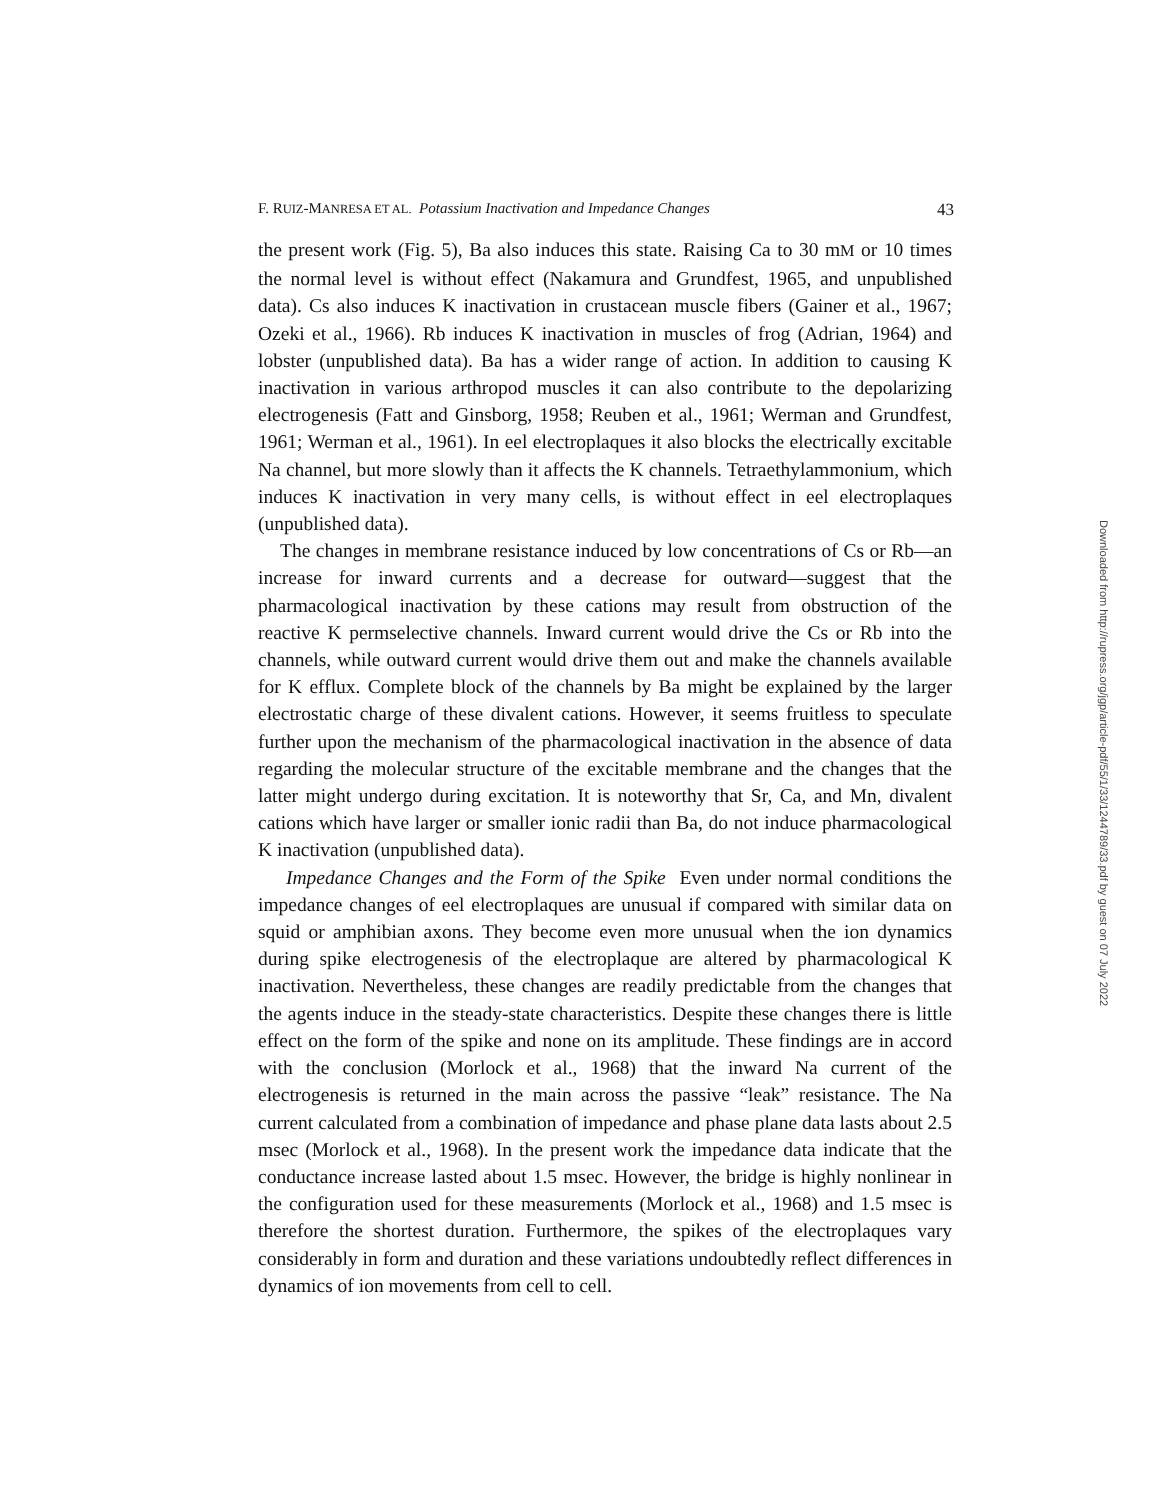F. RUIZ-MANRESA ET AL. Potassium Inactivation and Impedance Changes 43
the present work (Fig. 5), Ba also induces this state. Raising Ca to 30 mM or 10 times the normal level is without effect (Nakamura and Grundfest, 1965, and unpublished data). Cs also induces K inactivation in crustacean muscle fibers (Gainer et al., 1967; Ozeki et al., 1966). Rb induces K inactivation in muscles of frog (Adrian, 1964) and lobster (unpublished data). Ba has a wider range of action. In addition to causing K inactivation in various arthropod muscles it can also contribute to the depolarizing electrogenesis (Fatt and Ginsborg, 1958; Reuben et al., 1961; Werman and Grundfest, 1961; Werman et al., 1961). In eel electroplaques it also blocks the electrically excitable Na channel, but more slowly than it affects the K channels. Tetraethylammonium, which induces K inactivation in very many cells, is without effect in eel electroplaques (unpublished data).
The changes in membrane resistance induced by low concentrations of Cs or Rb—an increase for inward currents and a decrease for outward—suggest that the pharmacological inactivation by these cations may result from obstruction of the reactive K permselective channels. Inward current would drive the Cs or Rb into the channels, while outward current would drive them out and make the channels available for K efflux. Complete block of the channels by Ba might be explained by the larger electrostatic charge of these divalent cations. However, it seems fruitless to speculate further upon the mechanism of the pharmacological inactivation in the absence of data regarding the molecular structure of the excitable membrane and the changes that the latter might undergo during excitation. It is noteworthy that Sr, Ca, and Mn, divalent cations which have larger or smaller ionic radii than Ba, do not induce pharmacological K inactivation (unpublished data).
Impedance Changes and the Form of the Spike Even under normal conditions the impedance changes of eel electroplaques are unusual if compared with similar data on squid or amphibian axons. They become even more unusual when the ion dynamics during spike electrogenesis of the electroplaque are altered by pharmacological K inactivation. Nevertheless, these changes are readily predictable from the changes that the agents induce in the steady-state characteristics. Despite these changes there is little effect on the form of the spike and none on its amplitude. These findings are in accord with the conclusion (Morlock et al., 1968) that the inward Na current of the electrogenesis is returned in the main across the passive “leak” resistance. The Na current calculated from a combination of impedance and phase plane data lasts about 2.5 msec (Morlock et al., 1968). In the present work the impedance data indicate that the conductance increase lasted about 1.5 msec. However, the bridge is highly nonlinear in the configuration used for these measurements (Morlock et al., 1968) and 1.5 msec is therefore the shortest duration. Furthermore, the spikes of the electroplaques vary considerably in form and duration and these variations undoubtedly reflect differences in dynamics of ion movements from cell to cell.
Downloaded from http://rupress.org/jgp/article-pdf/55/1/33/1244789/33.pdf by guest on 07 July 2022